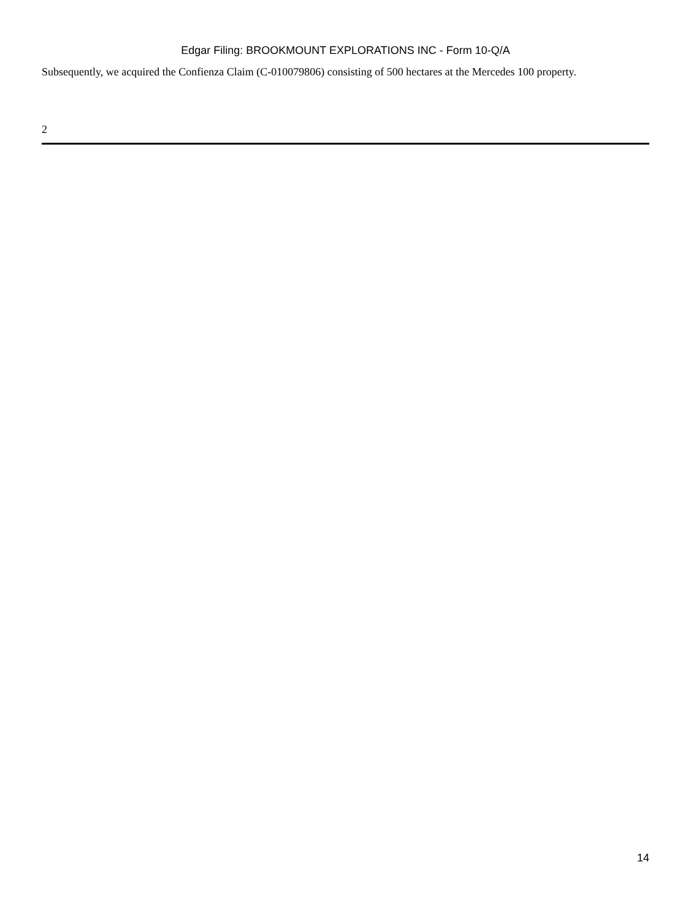Edgar Filing: BROOKMOUNT EXPLORATIONS INC - Form 10-Q/A
Subsequently, we acquired the Confienza Claim (C-010079806) consisting of 500 hectares at the Mercedes 100 property.
2
14